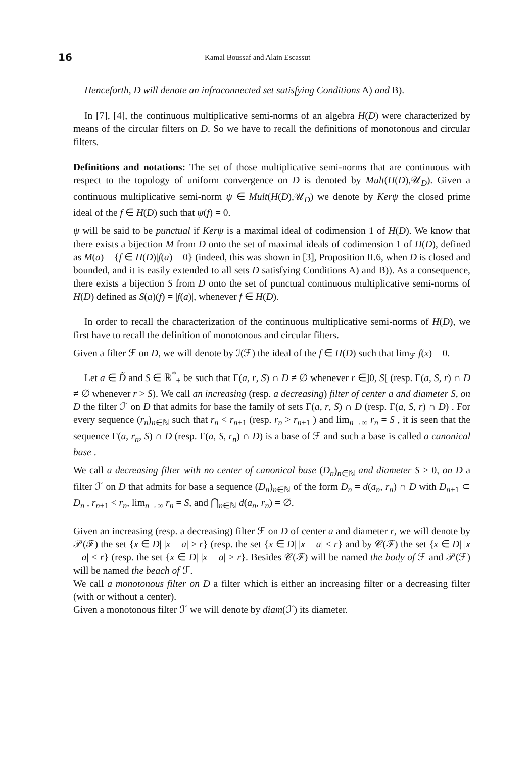16 Kamal Boussaf and Alain Escassut
Henceforth, D will denote an infraconnected set satisfying Conditions A) and B).
In [7], [4], the continuous multiplicative semi-norms of an algebra H(D) were characterized by means of the circular filters on D. So we have to recall the definitions of monotonous and circular filters.
Definitions and notations: The set of those multiplicative semi-norms that are continuous with respect to the topology of uniform convergence on D is denoted by Mult(H(D),𝒰<sub>D</sub>). Given a continuous multiplicative semi-norm ψ ∈ Mult(H(D),𝒰<sub>D</sub>) we denote by Kerψ the closed prime ideal of the f ∈ H(D) such that ψ(f) = 0.
ψ will be said to be punctual if Kerψ is a maximal ideal of codimension 1 of H(D). We know that there exists a bijection M from D onto the set of maximal ideals of codimension 1 of H(D), defined as M(a) = {f ∈ H(D)|f(a) = 0} (indeed, this was shown in [3], Proposition II.6, when D is closed and bounded, and it is easily extended to all sets D satisfying Conditions A) and B)). As a consequence, there exists a bijection S from D onto the set of punctual continuous multiplicative semi-norms of H(D) defined as S(a)(f) = |f(a)|, whenever f ∈ H(D).
In order to recall the characterization of the continuous multiplicative semi-norms of H(D), we first have to recall the definition of monotonous and circular filters.
Given a filter ℱ on D, we will denote by ℐ(ℱ) the ideal of the f ∈ H(D) such that lim<sub>ℱ</sub> f(x) = 0.
Let a ∈ D̃ and S ∈ ℝ<sup>*</sup><sub>+</sub> be such that Γ(a, r, S) ∩ D ≠ ∅ whenever r ∈]0, S[ (resp. Γ(a, S, r) ∩ D ≠ ∅ whenever r > S). We call an increasing (resp. a decreasing) filter of center a and diameter S, on D the filter ℱ on D that admits for base the family of sets Γ(a, r, S) ∩ D (resp. Γ(a, S, r) ∩ D) . For every sequence (r<sub>n</sub>)<sub>n∈ℕ</sub> such that r<sub>n</sub> < r<sub>n+1</sub> (resp. r<sub>n</sub> > r<sub>n+1</sub> ) and lim<sub>n→∞</sub> r<sub>n</sub> = S , it is seen that the sequence Γ(a, r<sub>n</sub>, S) ∩ D (resp. Γ(a, S, r<sub>n</sub>) ∩ D) is a base of ℱ and such a base is called a canonical base .
We call a decreasing filter with no center of canonical base (D<sub>n</sub>)<sub>n∈ℕ</sub> and diameter S > 0, on D a filter ℱ on D that admits for base a sequence (D<sub>n</sub>)<sub>n∈ℕ</sub> of the form D<sub>n</sub> = d(a<sub>n</sub>, r<sub>n</sub>) ∩ D with D<sub>n+1</sub> ⊂ D<sub>n</sub> , r<sub>n+1</sub> < r<sub>n</sub>, lim<sub>n→∞</sub> r<sub>n</sub> = S, and ⋂<sub>n∈ℕ</sub> d(a<sub>n</sub>, r<sub>n</sub>) = ∅.
Given an increasing (resp. a decreasing) filter ℱ on D of center a and diameter r, we will denote by 𝒫(ℱ) the set {x ∈ D| |x − a| ≥ r} (resp. the set {x ∈ D| |x − a| ≤ r} and by 𝒞(ℱ) the set {x ∈ D| |x − a| < r} (resp. the set {x ∈ D| |x − a| > r}. Besides 𝒞(ℱ) will be named the body of ℱ and 𝒫(ℱ) will be named the beach of ℱ.
We call a monotonous filter on D a filter which is either an increasing filter or a decreasing filter (with or without a center).
Given a monotonous filter ℱ we will denote by diam(ℱ) its diameter.